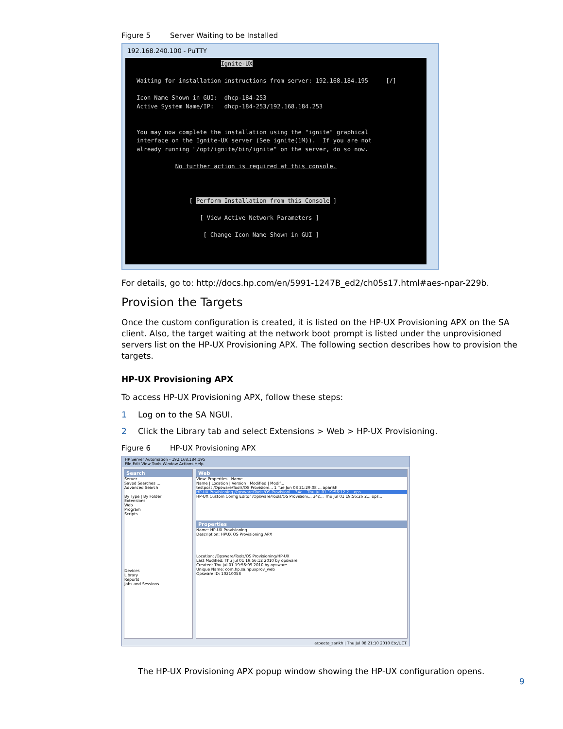Figure 5 Server Waiting to be Installed
192.168.240.100 - PuTTY
Ignite-UX Waiting for installation instructions from server: 192.168.184.195 [/] Icon Name Shown in GUI: dhcp-184-253 Active System Name/IP: dhcp-184-253/192.168.184.253 You may now complete the installation using the "ignite" graphical interface on the Ignite-UX server (See ignite(1M)). If you are not already running "/opt/ignite/bin/ignite" on the server, do so now. No further action is required at this console. [ Perform Installation from this Console ] [ View Active Network Parameters ] [ Change Icon Name Shown in GUI ]
For details, go to: http://docs.hp.com/en/5991-1247B_ed2/ch05s17.html#aes-npar-229b.
Provision the Targets
Once the custom configuration is created, it is listed on the HP-UX Provisioning APX on the SA client. Also, the target waiting at the network boot prompt is listed under the unprovisioned servers list on the HP-UX Provisioning APX. The following section describes how to provision the targets.
HP-UX Provisioning APX
To access HP-UX Provisioning APX, follow these steps:
1 Log on to the SA NGUI.
2 Click the Library tab and select Extensions > Web > HP-UX Provisioning.
Figure 6 HP-UX Provisioning APX
HP Server Automation - 192.168.184.195
File Edit View Tools Window Actions Help
Search
Server
Saved Searches ...
Advanced Search
By Type | By Folder
Extensions
Web
Program
Scripts
Devices
Library
Reports
Jobs and Sessions
Web
View: Properties Name
Name | Location | Version | Modified | Modif...
testpost /Opsware/Tools/OS Provisioni... 1 Tue Jun 08 21:29:08 ... aparikh
HP-UX Provisioning /Opsware/Tools/OS Provisioni... 34c... Thu Jul 01 19:56:12 2... ops...
HP-UX Custom Config Editor /Opsware/Tools/OS Provisioni... 34c... Thu Jul 01 19:56:26 2... ops...
Properties
Name: HP-UX Provisioning
Description: HPUX OS Provisioning APX
Location: /Opsware/Tools/OS Provisioning/HP-UX
Last Modified: Thu Jul 01 19:56:12 2010 by opsware
Created: Thu Jul 01 19:56:09 2010 by opsware
Unique Name: com.hp.sa.hpuxprov_web
Opsware ID: 10210058
arpeeta_sarikh | Thu Jul 08 21:10 2010 Etc/UCT
The HP-UX Provisioning APX popup window showing the HP-UX configuration opens.
9